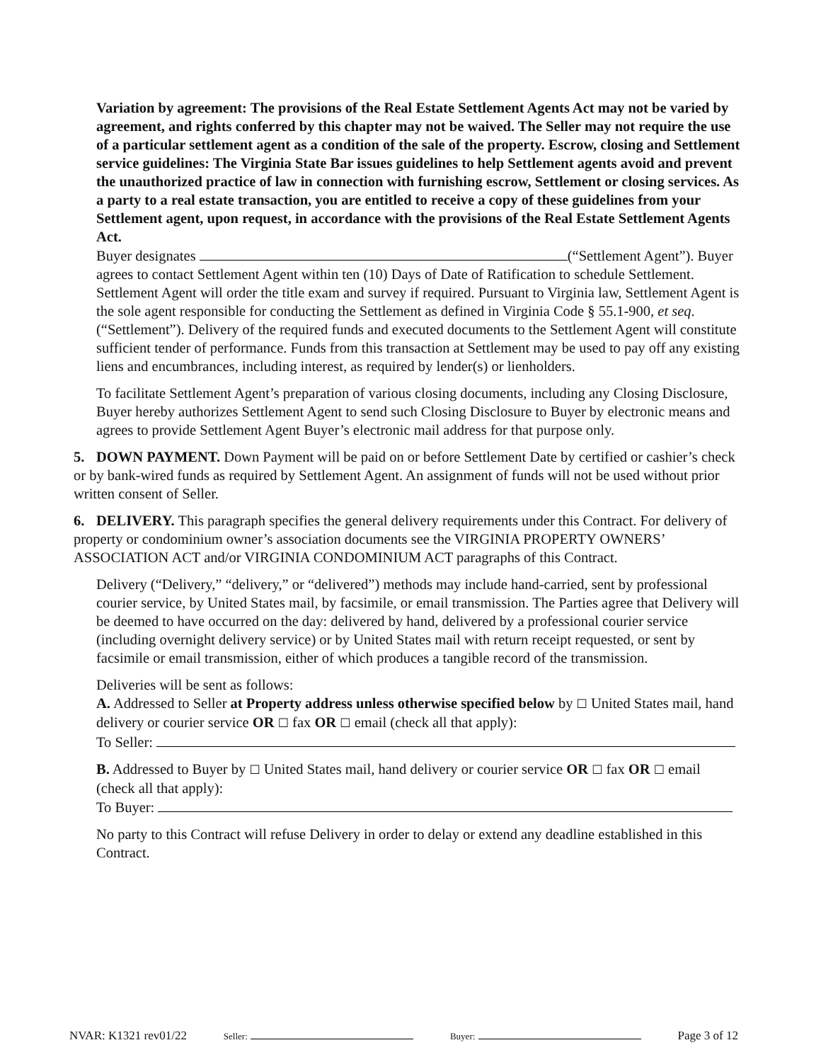Variation by agreement: The provisions of the Real Estate Settlement Agents Act may not be varied by agreement, and rights conferred by this chapter may not be waived. The Seller may not require the use of a particular settlement agent as a condition of the sale of the property. Escrow, closing and Settlement service guidelines: The Virginia State Bar issues guidelines to help Settlement agents avoid and prevent the unauthorized practice of law in connection with furnishing escrow, Settlement or closing services. As a party to a real estate transaction, you are entitled to receive a copy of these guidelines from your Settlement agent, upon request, in accordance with the provisions of the Real Estate Settlement Agents Act.
Buyer designates (“Settlement Agent”). Buyer agrees to contact Settlement Agent within ten (10) Days of Date of Ratification to schedule Settlement. Settlement Agent will order the title exam and survey if required. Pursuant to Virginia law, Settlement Agent is the sole agent responsible for conducting the Settlement as defined in Virginia Code § 55.1-900, et seq. (“Settlement”). Delivery of the required funds and executed documents to the Settlement Agent will constitute sufficient tender of performance. Funds from this transaction at Settlement may be used to pay off any existing liens and encumbrances, including interest, as required by lender(s) or lienholders.
To facilitate Settlement Agent’s preparation of various closing documents, including any Closing Disclosure, Buyer hereby authorizes Settlement Agent to send such Closing Disclosure to Buyer by electronic means and agrees to provide Settlement Agent Buyer’s electronic mail address for that purpose only.
5. DOWN PAYMENT. Down Payment will be paid on or before Settlement Date by certified or cashier’s check or by bank-wired funds as required by Settlement Agent. An assignment of funds will not be used without prior written consent of Seller.
6. DELIVERY. This paragraph specifies the general delivery requirements under this Contract. For delivery of property or condominium owner’s association documents see the VIRGINIA PROPERTY OWNERS’ ASSOCIATION ACT and/or VIRGINIA CONDOMINIUM ACT paragraphs of this Contract.
Delivery (“Delivery,” “delivery,” or “delivered”) methods may include hand-carried, sent by professional courier service, by United States mail, by facsimile, or email transmission. The Parties agree that Delivery will be deemed to have occurred on the day: delivered by hand, delivered by a professional courier service (including overnight delivery service) or by United States mail with return receipt requested, or sent by facsimile or email transmission, either of which produces a tangible record of the transmission.
Deliveries will be sent as follows:
A. Addressed to Seller at Property address unless otherwise specified below by ☐ United States mail, hand delivery or courier service OR ☐ fax OR ☐ email (check all that apply):
To Seller:
B. Addressed to Buyer by ☐ United States mail, hand delivery or courier service OR ☐ fax OR ☐ email (check all that apply):
To Buyer:
No party to this Contract will refuse Delivery in order to delay or extend any deadline established in this Contract.
NVAR: K1321 rev01/22 Seller: Buyer: Page 3 of 12